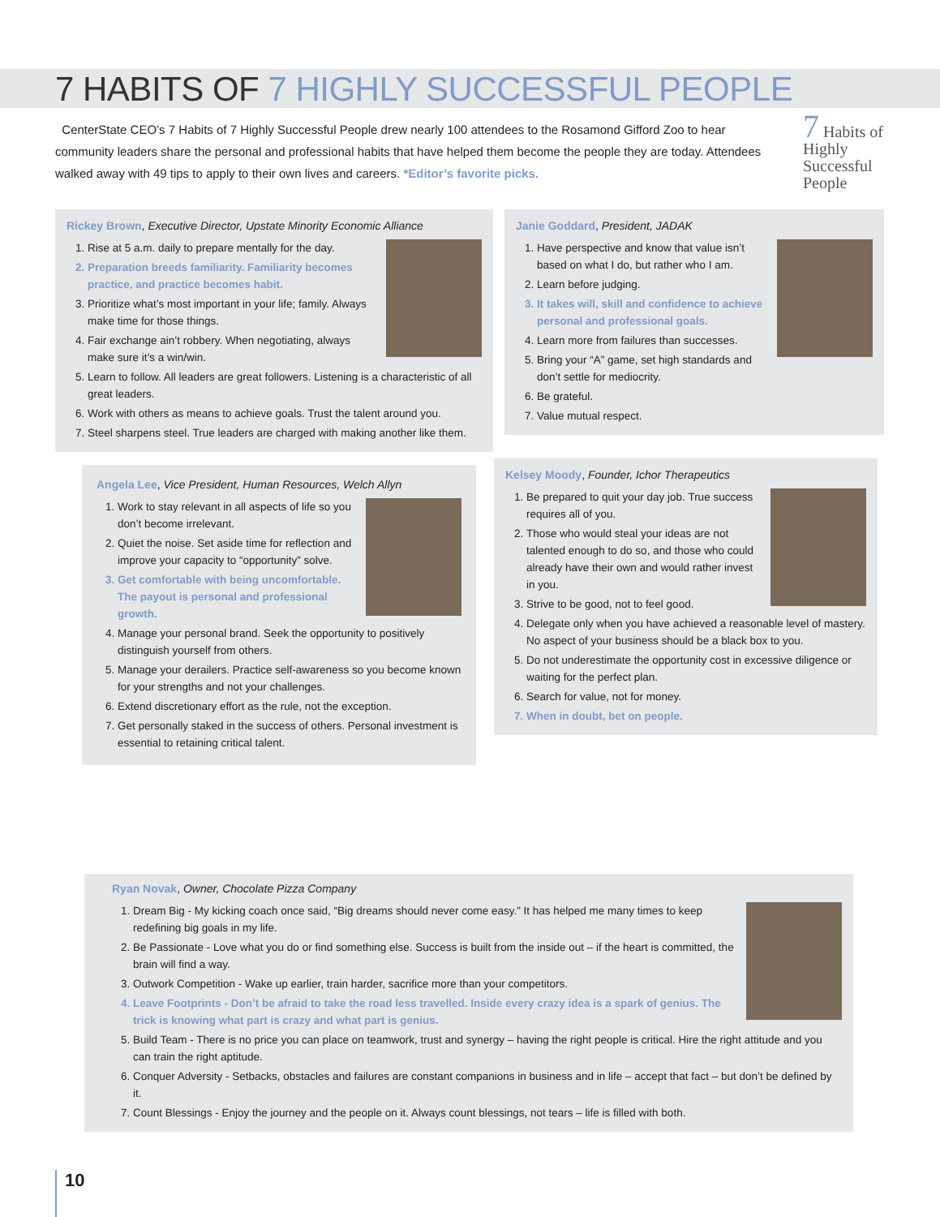7 HABITS OF 7 HIGHLY SUCCESSFUL PEOPLE
CenterState CEO’s 7 Habits of 7 Highly Successful People drew nearly 100 attendees to the Rosamond Gifford Zoo to hear community leaders share the personal and professional habits that have helped them become the people they are today. Attendees walked away with 49 tips to apply to their own lives and careers. *Editor’s favorite picks.
7 Habits of Highly Successful People
Rickey Brown, Executive Director, Upstate Minority Economic Alliance
1. Rise at 5 a.m. daily to prepare mentally for the day.
2. Preparation breeds familiarity. Familiarity becomes practice, and practice becomes habit.
3. Prioritize what’s most important in your life; family. Always make time for those things.
4. Fair exchange ain’t robbery. When negotiating, always make sure it’s a win/win.
5. Learn to follow. All leaders are great followers. Listening is a characteristic of all great leaders.
6. Work with others as means to achieve goals. Trust the talent around you.
7. Steel sharpens steel. True leaders are charged with making another like them.
Janie Goddard, President, JADAK
1. Have perspective and know that value isn’t based on what I do, but rather who I am.
2. Learn before judging.
3. It takes will, skill and confidence to achieve personal and professional goals.
4. Learn more from failures than successes.
5. Bring your “A” game, set high standards and don’t settle for mediocrity.
6. Be grateful.
7. Value mutual respect.
Angela Lee, Vice President, Human Resources, Welch Allyn
1. Work to stay relevant in all aspects of life so you don’t become irrelevant.
2. Quiet the noise. Set aside time for reflection and improve your capacity to “opportunity” solve.
3. Get comfortable with being uncomfortable. The payout is personal and professional growth.
4. Manage your personal brand. Seek the opportunity to positively distinguish yourself from others.
5. Manage your derailers. Practice self-awareness so you become known for your strengths and not your challenges.
6. Extend discretionary effort as the rule, not the exception.
7. Get personally staked in the success of others. Personal investment is essential to retaining critical talent.
Kelsey Moody, Founder, Ichor Therapeutics
1. Be prepared to quit your day job. True success requires all of you.
2. Those who would steal your ideas are not talented enough to do so, and those who could already have their own and would rather invest in you.
3. Strive to be good, not to feel good.
4. Delegate only when you have achieved a reasonable level of mastery. No aspect of your business should be a black box to you.
5. Do not underestimate the opportunity cost in excessive diligence or waiting for the perfect plan.
6. Search for value, not for money.
7. When in doubt, bet on people.
Ryan Novak, Owner, Chocolate Pizza Company
1. Dream Big - My kicking coach once said, “Big dreams should never come easy.” It has helped me many times to keep redefining big goals in my life.
2. Be Passionate - Love what you do or find something else. Success is built from the inside out – if the heart is committed, the brain will find a way.
3. Outwork Competition - Wake up earlier, train harder, sacrifice more than your competitors.
4. Leave Footprints - Don’t be afraid to take the road less travelled. Inside every crazy idea is a spark of genius. The trick is knowing what part is crazy and what part is genius.
5. Build Team - There is no price you can place on teamwork, trust and synergy – having the right people is critical. Hire the right attitude and you can train the right aptitude.
6. Conquer Adversity - Setbacks, obstacles and failures are constant companions in business and in life – accept that fact – but don’t be defined by it.
7. Count Blessings - Enjoy the journey and the people on it. Always count blessings, not tears – life is filled with both.
10